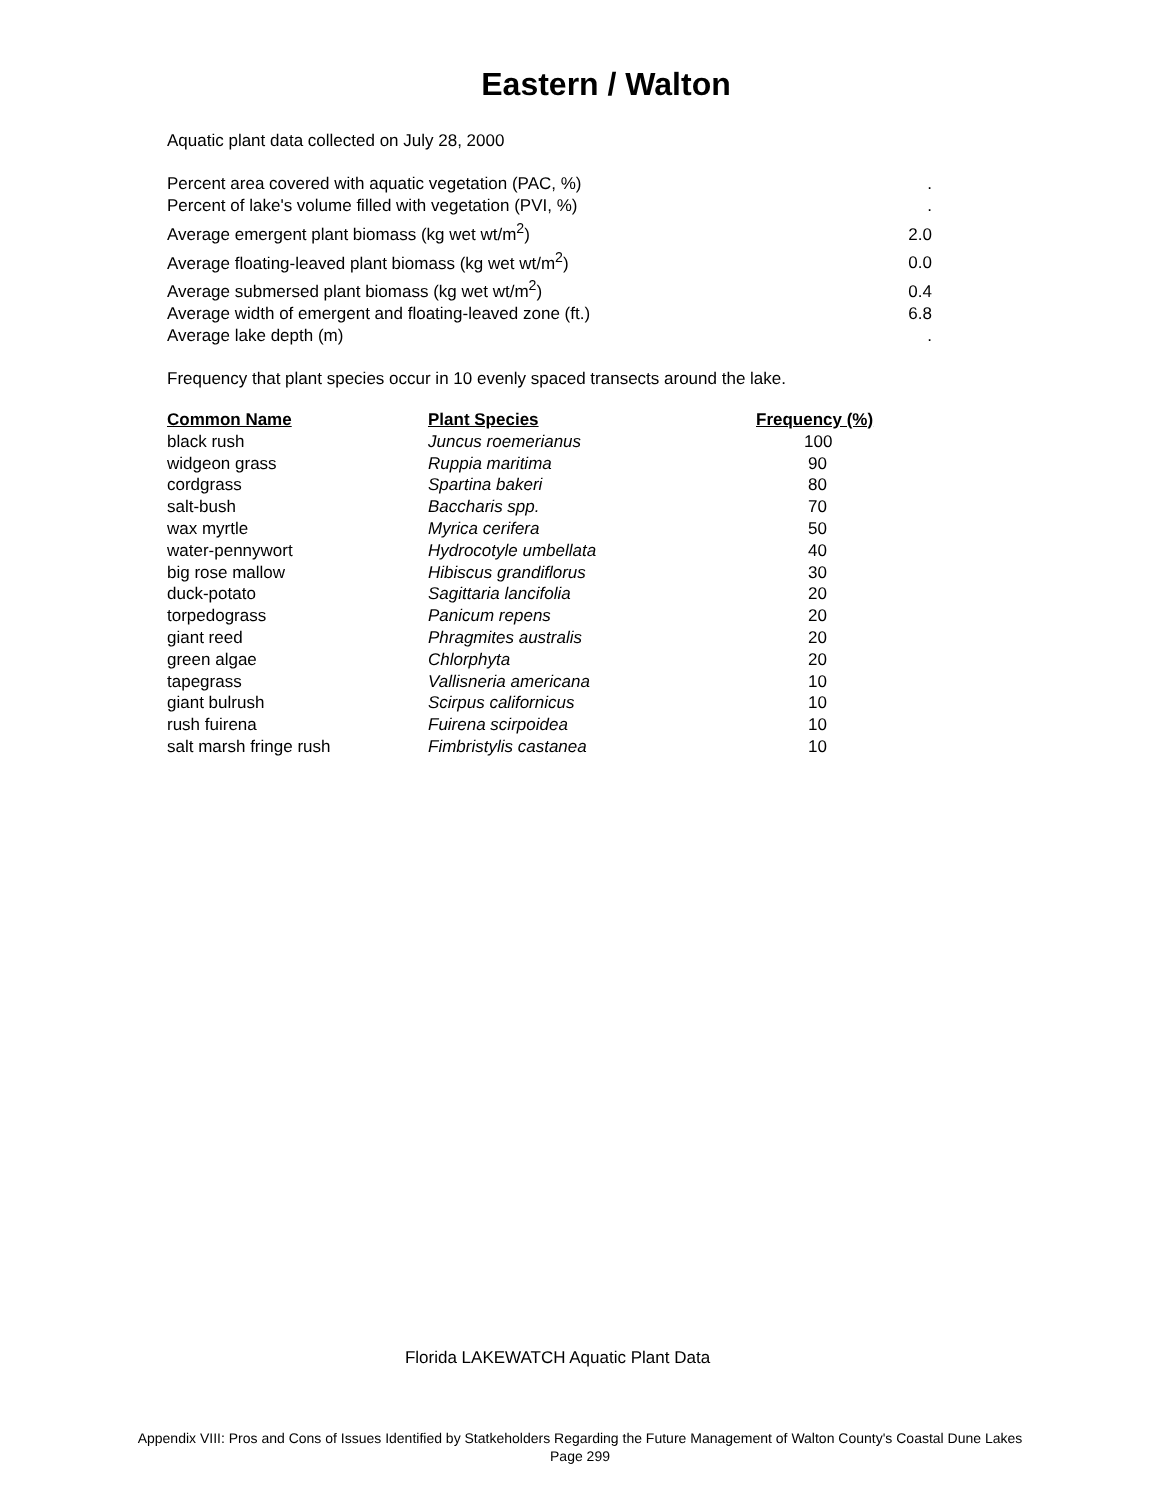Eastern / Walton
Aquatic plant data collected on July 28, 2000
| Percent area covered with aquatic vegetation (PAC, %) | . |
| Percent of lake's volume filled with vegetation (PVI, %) | . |
| Average emergent plant biomass (kg wet wt/m<sup>2</sup>) | 2.0 |
| Average floating-leaved plant biomass (kg wet wt/m<sup>2</sup>) | 0.0 |
| Average submersed plant biomass (kg wet wt/m<sup>2</sup>) | 0.4 |
| Average width of emergent and floating-leaved zone (ft.) | 6.8 |
| Average lake depth (m) | . |
Frequency that plant species occur in 10 evenly spaced transects around the lake.
| Common Name | Plant Species | Frequency (%) |
| --- | --- | --- |
| black rush | Juncus roemerianus | 100 |
| widgeon grass | Ruppia maritima | 90 |
| cordgrass | Spartina bakeri | 80 |
| salt-bush | Baccharis spp. | 70 |
| wax myrtle | Myrica cerifera | 50 |
| water-pennywort | Hydrocotyle umbellata | 40 |
| big rose mallow | Hibiscus grandiflorus | 30 |
| duck-potato | Sagittaria lancifolia | 20 |
| torpedograss | Panicum repens | 20 |
| giant reed | Phragmites australis | 20 |
| green algae | Chlorphyta | 20 |
| tapegrass | Vallisneria americana | 10 |
| giant bulrush | Scirpus californicus | 10 |
| rush fuirena | Fuirena scirpoidea | 10 |
| salt marsh fringe rush | Fimbristylis castanea | 10 |
Florida LAKEWATCH Aquatic Plant Data
Appendix VIII: Pros and Cons of Issues Identified by Statkeholders Regarding the Future Management of Walton County's Coastal Dune Lakes
Page 299